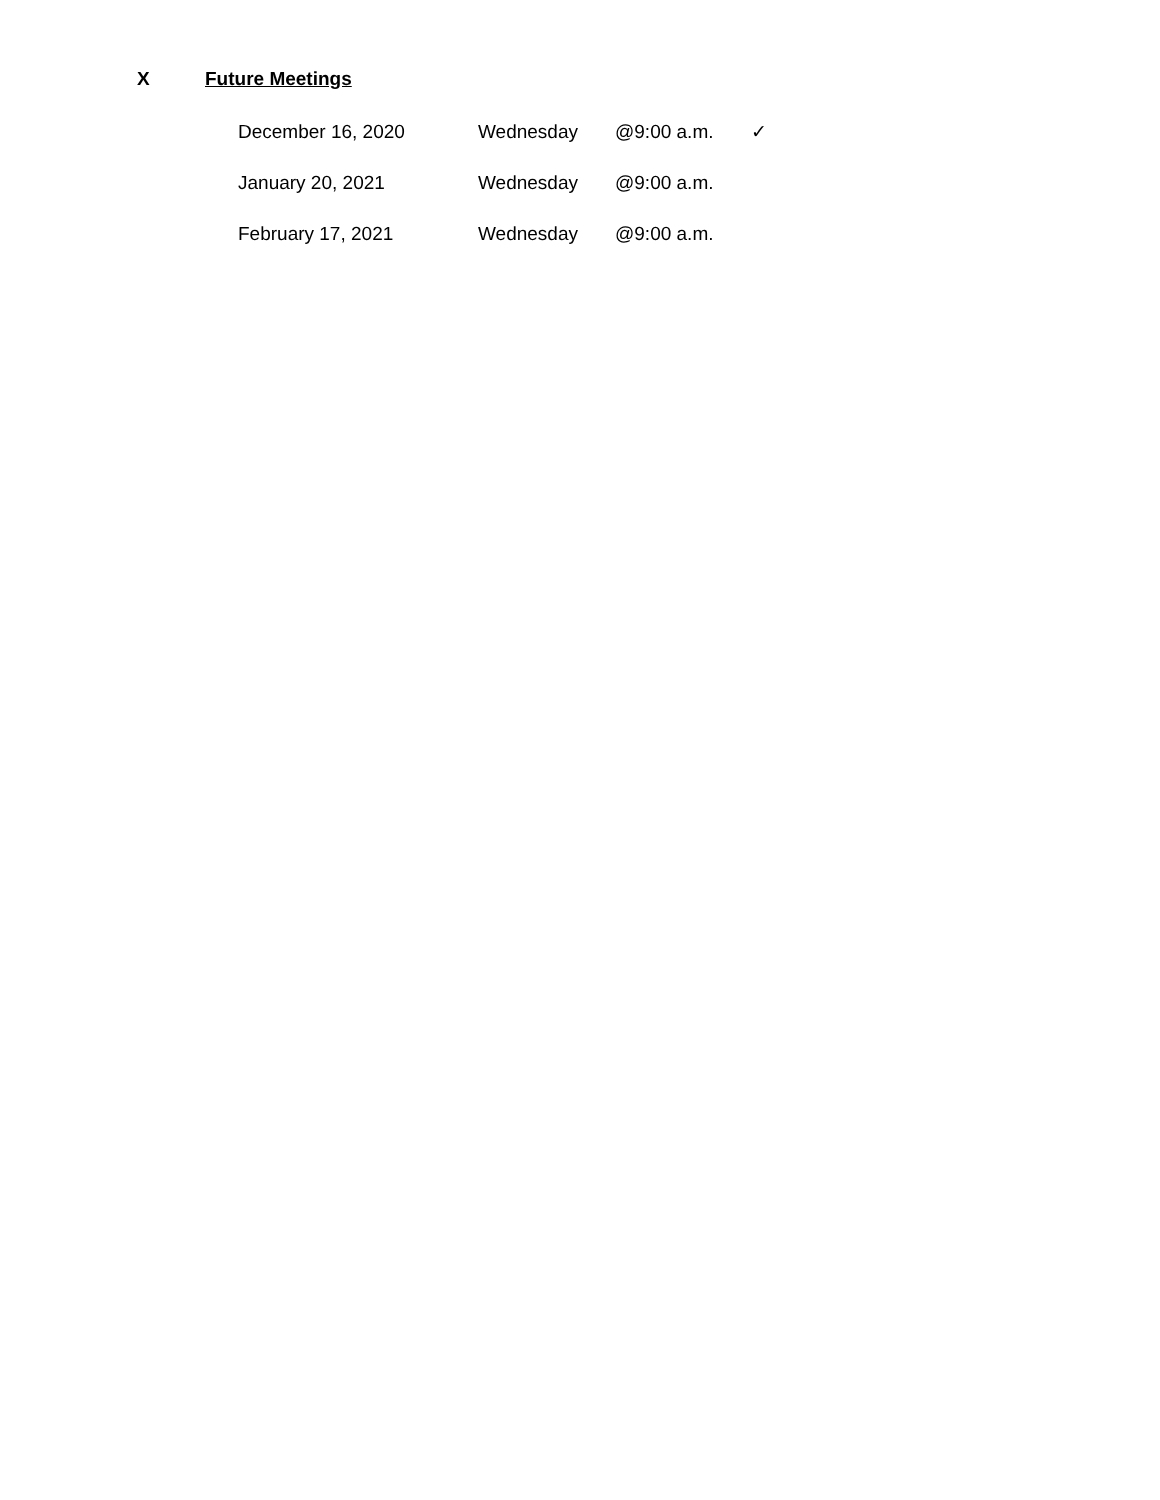X Future Meetings
December 16, 2020 Wednesday @9:00 a.m. ✓
January 20, 2021 Wednesday @9:00 a.m.
February 17, 2021 Wednesday @9:00 a.m.